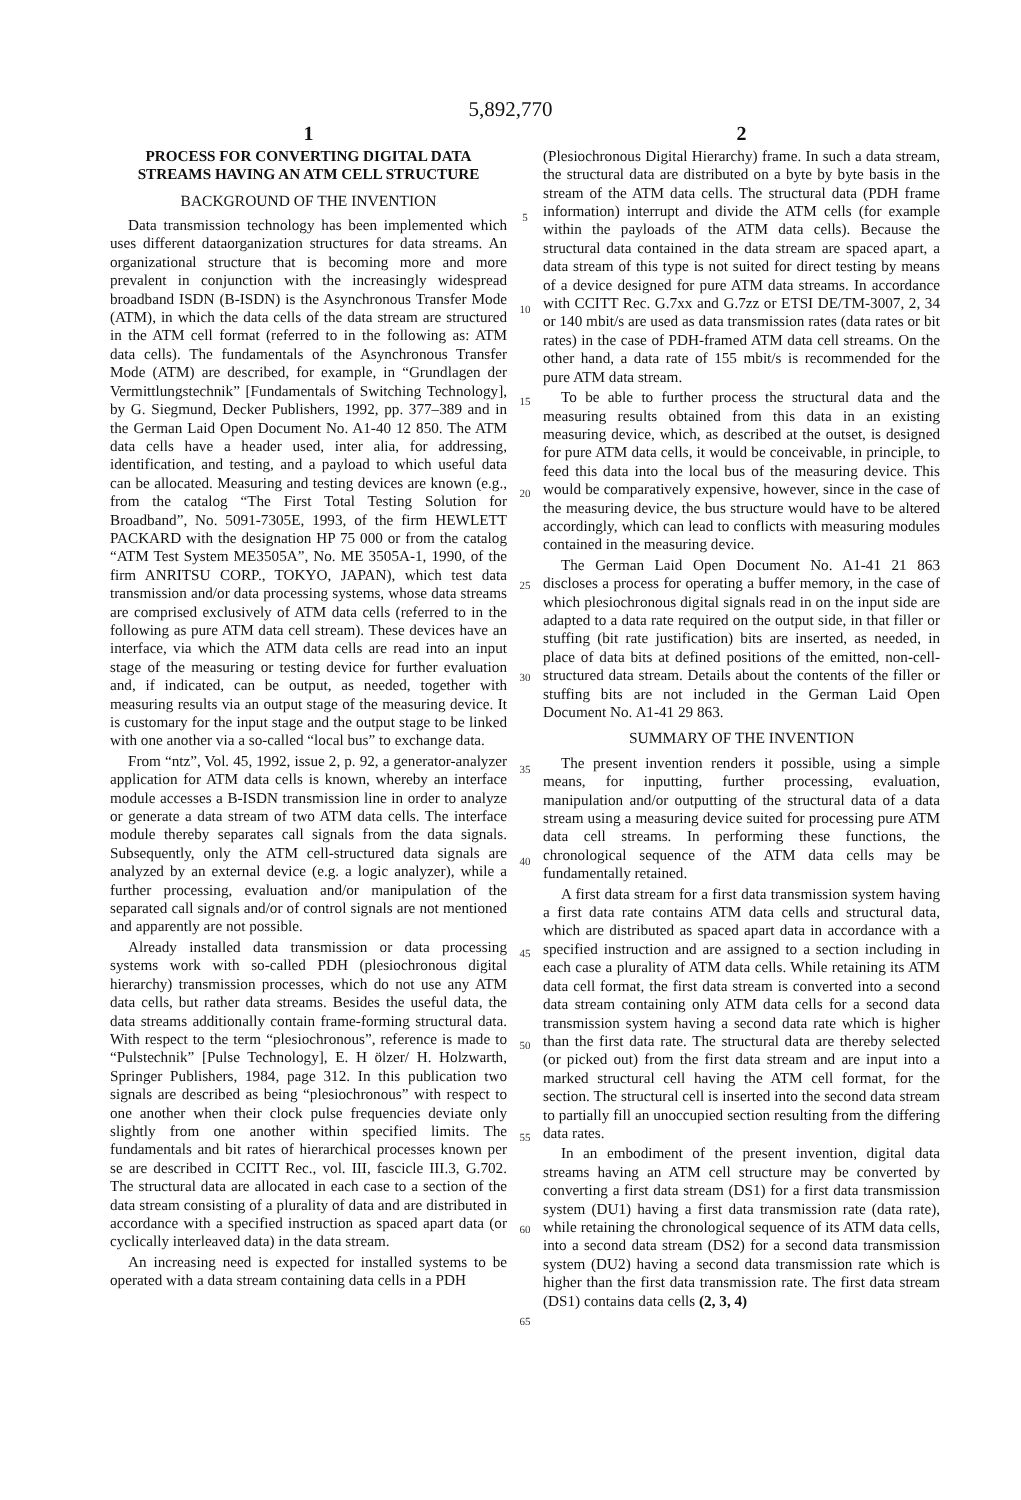5,892,770
1
PROCESS FOR CONVERTING DIGITAL DATA STREAMS HAVING AN ATM CELL STRUCTURE
BACKGROUND OF THE INVENTION
Data transmission technology has been implemented which uses different dataorganization structures for data streams. An organizational structure that is becoming more and more prevalent in conjunction with the increasingly widespread broadband ISDN (B-ISDN) is the Asynchronous Transfer Mode (ATM), in which the data cells of the data stream are structured in the ATM cell format (referred to in the following as: ATM data cells). The fundamentals of the Asynchronous Transfer Mode (ATM) are described, for example, in “Grundlagen der Vermittlungstechnik” [Fundamentals of Switching Technology], by G. Siegmund, Decker Publishers, 1992, pp. 377–389 and in the German Laid Open Document No. A1-40 12 850. The ATM data cells have a header used, inter alia, for addressing, identification, and testing, and a payload to which useful data can be allocated. Measuring and testing devices are known (e.g., from the catalog “The First Total Testing Solution for Broadband”, No. 5091-7305E, 1993, of the firm HEWLETT PACKARD with the designation HP 75 000 or from the catalog “ATM Test System ME3505A”, No. ME 3505A-1, 1990, of the firm ANRITSU CORP., TOKYO, JAPAN), which test data transmission and/or data processing systems, whose data streams are comprised exclusively of ATM data cells (referred to in the following as pure ATM data cell stream). These devices have an interface, via which the ATM data cells are read into an input stage of the measuring or testing device for further evaluation and, if indicated, can be output, as needed, together with measuring results via an output stage of the measuring device. It is customary for the input stage and the output stage to be linked with one another via a so-called “local bus” to exchange data.
From “ntz”, Vol. 45, 1992, issue 2, p. 92, a generator-analyzer application for ATM data cells is known, whereby an interface module accesses a B-ISDN transmission line in order to analyze or generate a data stream of two ATM data cells. The interface module thereby separates call signals from the data signals. Subsequently, only the ATM cell-structured data signals are analyzed by an external device (e.g. a logic analyzer), while a further processing, evaluation and/or manipulation of the separated call signals and/or of control signals are not mentioned and apparently are not possible.
Already installed data transmission or data processing systems work with so-called PDH (plesiochronous digital hierarchy) transmission processes, which do not use any ATM data cells, but rather data streams. Besides the useful data, the data streams additionally contain frame-forming structural data. With respect to the term “plesiochronous”, reference is made to “Pulstechnik” [Pulse Technology], E. H ölzer/ H. Holzwarth, Springer Publishers, 1984, page 312. In this publication two signals are described as being “plesiochronous” with respect to one another when their clock pulse frequencies deviate only slightly from one another within specified limits. The fundamentals and bit rates of hierarchical processes known per se are described in CCITT Rec., vol. III, fascicle III.3, G.702. The structural data are allocated in each case to a section of the data stream consisting of a plurality of data and are distributed in accordance with a specified instruction as spaced apart data (or cyclically interleaved data) in the data stream.
An increasing need is expected for installed systems to be operated with a data stream containing data cells in a PDH
5
10
15
20
25
30
35
40
45
50
55
60
65
2
(Plesiochronous Digital Hierarchy) frame. In such a data stream, the structural data are distributed on a byte by byte basis in the stream of the ATM data cells. The structural data (PDH frame information) interrupt and divide the ATM cells (for example within the payloads of the ATM data cells). Because the structural data contained in the data stream are spaced apart, a data stream of this type is not suited for direct testing by means of a device designed for pure ATM data streams. In accordance with CCITT Rec. G.7xx and G.7zz or ETSI DE/TM-3007, 2, 34 or 140 mbit/s are used as data transmission rates (data rates or bit rates) in the case of PDH-framed ATM data cell streams. On the other hand, a data rate of 155 mbit/s is recommended for the pure ATM data stream.
To be able to further process the structural data and the measuring results obtained from this data in an existing measuring device, which, as described at the outset, is designed for pure ATM data cells, it would be conceivable, in principle, to feed this data into the local bus of the measuring device. This would be comparatively expensive, however, since in the case of the measuring device, the bus structure would have to be altered accordingly, which can lead to conflicts with measuring modules contained in the measuring device.
The German Laid Open Document No. A1-41 21 863 discloses a process for operating a buffer memory, in the case of which plesiochronous digital signals read in on the input side are adapted to a data rate required on the output side, in that filler or stuffing (bit rate justification) bits are inserted, as needed, in place of data bits at defined positions of the emitted, non-cell-structured data stream. Details about the contents of the filler or stuffing bits are not included in the German Laid Open Document No. A1-41 29 863.
SUMMARY OF THE INVENTION
The present invention renders it possible, using a simple means, for inputting, further processing, evaluation, manipulation and/or outputting of the structural data of a data stream using a measuring device suited for processing pure ATM data cell streams. In performing these functions, the chronological sequence of the ATM data cells may be fundamentally retained.
A first data stream for a first data transmission system having a first data rate contains ATM data cells and structural data, which are distributed as spaced apart data in accordance with a specified instruction and are assigned to a section including in each case a plurality of ATM data cells. While retaining its ATM data cell format, the first data stream is converted into a second data stream containing only ATM data cells for a second data transmission system having a second data rate which is higher than the first data rate. The structural data are thereby selected (or picked out) from the first data stream and are input into a marked structural cell having the ATM cell format, for the section. The structural cell is inserted into the second data stream to partially fill an unoccupied section resulting from the differing data rates.
In an embodiment of the present invention, digital data streams having an ATM cell structure may be converted by converting a first data stream (DS1) for a first data transmission system (DU1) having a first data transmission rate (data rate), while retaining the chronological sequence of its ATM data cells, into a second data stream (DS2) for a second data transmission system (DU2) having a second data transmission rate which is higher than the first data transmission rate. The first data stream (DS1) contains data cells (2, 3, 4)